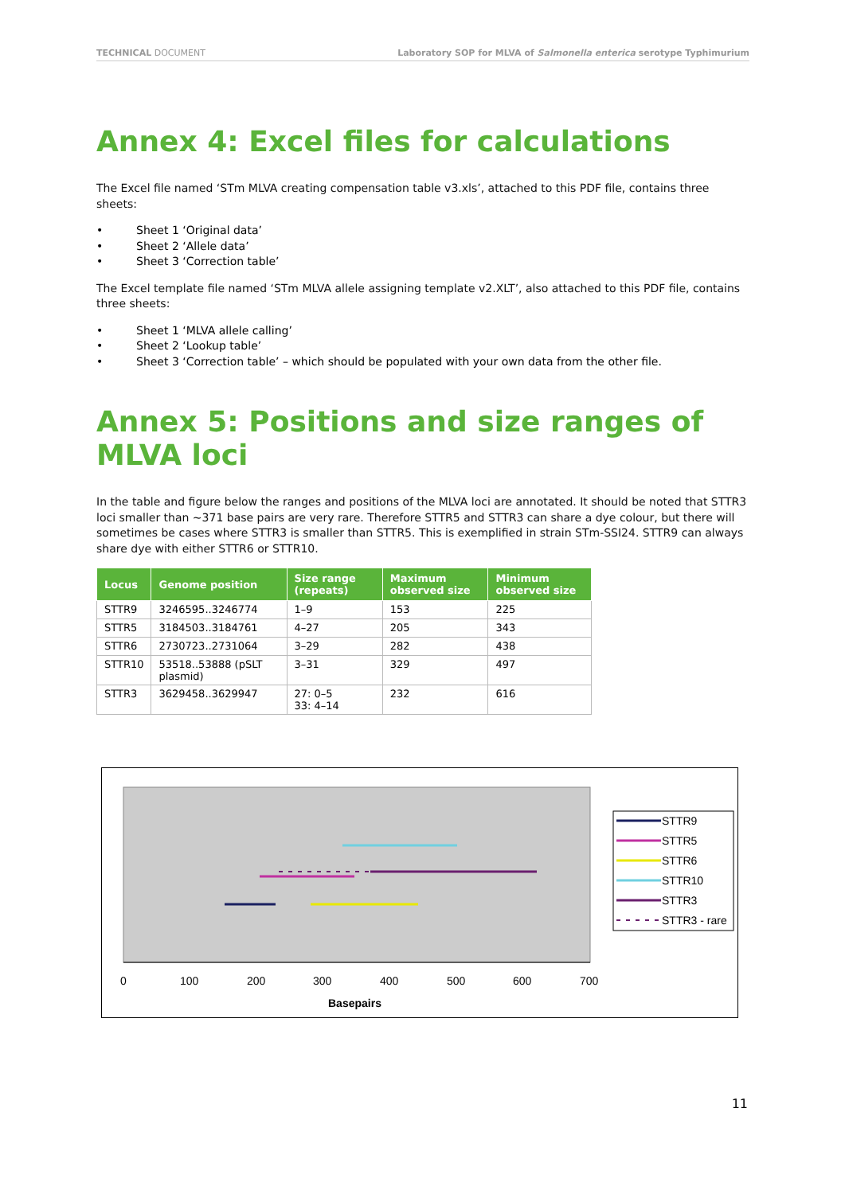TECHNICAL DOCUMENT Laboratory SOP for MLVA of Salmonella enterica serotype Typhimurium
Annex 4: Excel files for calculations
The Excel file named ‘STm MLVA creating compensation table v3.xls’, attached to this PDF file, contains three sheets:
• Sheet 1 ‘Original data’
• Sheet 2 ‘Allele data’
• Sheet 3 ‘Correction table’
The Excel template file named ‘STm MLVA allele assigning template v2.XLT’, also attached to this PDF file, contains three sheets:
• Sheet 1 ‘MLVA allele calling’
• Sheet 2 ‘Lookup table’
• Sheet 3 ‘Correction table’ – which should be populated with your own data from the other file.
Annex 5: Positions and size ranges of MLVA loci
In the table and figure below the ranges and positions of the MLVA loci are annotated. It should be noted that STTR3 loci smaller than ~371 base pairs are very rare. Therefore STTR5 and STTR3 can share a dye colour, but there will sometimes be cases where STTR3 is smaller than STTR5. This is exemplified in strain STm-SSI24. STTR9 can always share dye with either STTR6 or STTR10.
| Locus | Genome position | Size range (repeats) | Maximum observed size | Minimum observed size |
| --- | --- | --- | --- | --- |
| STTR9 | 3246595..3246774 | 1–9 | 153 | 225 |
| STTR5 | 3184503..3184761 | 4–27 | 205 | 343 |
| STTR6 | 2730723..2731064 | 3–29 | 282 | 438 |
| STTR10 | 53518..53888 (pSLT plasmid) | 3–31 | 329 | 497 |
| STTR3 | 3629458..3629947 | 27: 0–5 33: 4–14 | 232 | 616 |
STTR9
STTR5
STTR6
STTR10
STTR3
STTR3 - rare
0
100
200
300
400
500
600
700
Basepairs
11